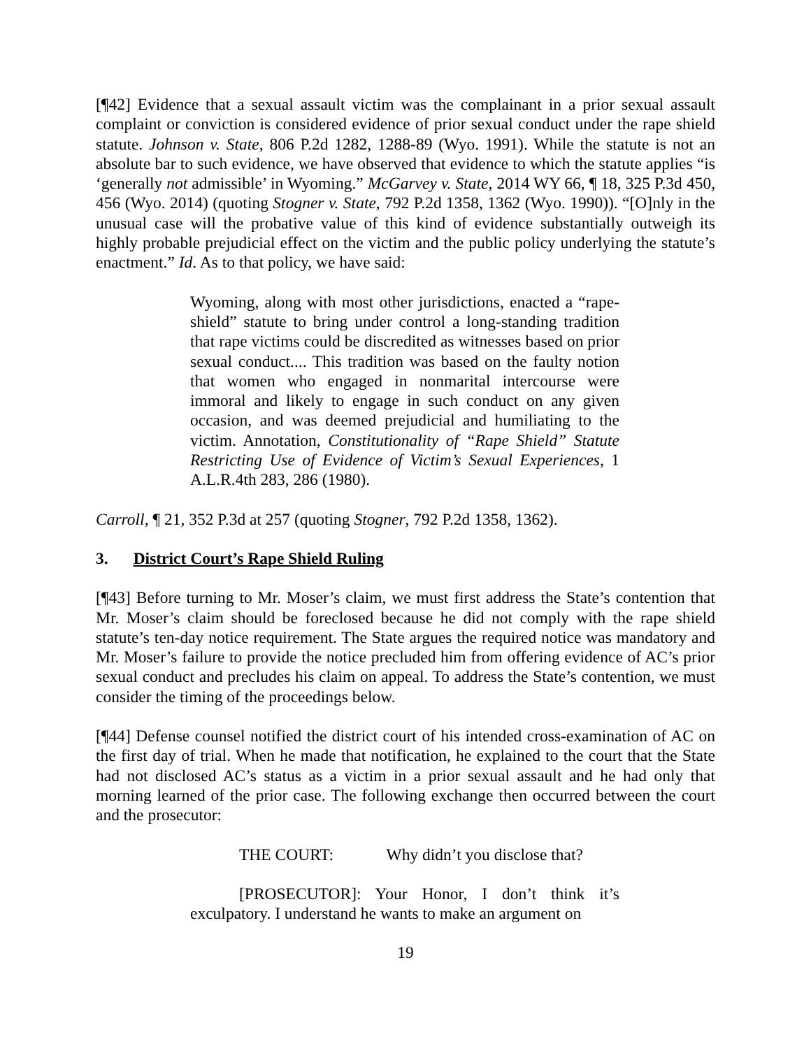[¶42] Evidence that a sexual assault victim was the complainant in a prior sexual assault complaint or conviction is considered evidence of prior sexual conduct under the rape shield statute. Johnson v. State, 806 P.2d 1282, 1288-89 (Wyo. 1991). While the statute is not an absolute bar to such evidence, we have observed that evidence to which the statute applies “is ‘generally not admissible’ in Wyoming.” McGarvey v. State, 2014 WY 66, ¶ 18, 325 P.3d 450, 456 (Wyo. 2014) (quoting Stogner v. State, 792 P.2d 1358, 1362 (Wyo. 1990)). “[O]nly in the unusual case will the probative value of this kind of evidence substantially outweigh its highly probable prejudicial effect on the victim and the public policy underlying the statute’s enactment.” Id. As to that policy, we have said:
Wyoming, along with most other jurisdictions, enacted a “rape-shield” statute to bring under control a long-standing tradition that rape victims could be discredited as witnesses based on prior sexual conduct.... This tradition was based on the faulty notion that women who engaged in nonmarital intercourse were immoral and likely to engage in such conduct on any given occasion, and was deemed prejudicial and humiliating to the victim. Annotation, Constitutionality of “Rape Shield” Statute Restricting Use of Evidence of Victim’s Sexual Experiences, 1 A.L.R.4th 283, 286 (1980).
Carroll, ¶ 21, 352 P.3d at 257 (quoting Stogner, 792 P.2d 1358, 1362).
3. District Court’s Rape Shield Ruling
[¶43] Before turning to Mr. Moser’s claim, we must first address the State’s contention that Mr. Moser’s claim should be foreclosed because he did not comply with the rape shield statute’s ten-day notice requirement. The State argues the required notice was mandatory and Mr. Moser’s failure to provide the notice precluded him from offering evidence of AC’s prior sexual conduct and precludes his claim on appeal. To address the State’s contention, we must consider the timing of the proceedings below.
[¶44] Defense counsel notified the district court of his intended cross-examination of AC on the first day of trial. When he made that notification, he explained to the court that the State had not disclosed AC’s status as a victim in a prior sexual assault and he had only that morning learned of the prior case. The following exchange then occurred between the court and the prosecutor:
THE COURT: Why didn’t you disclose that?
[PROSECUTOR]: Your Honor, I don’t think it’s exculpatory. I understand he wants to make an argument on
19